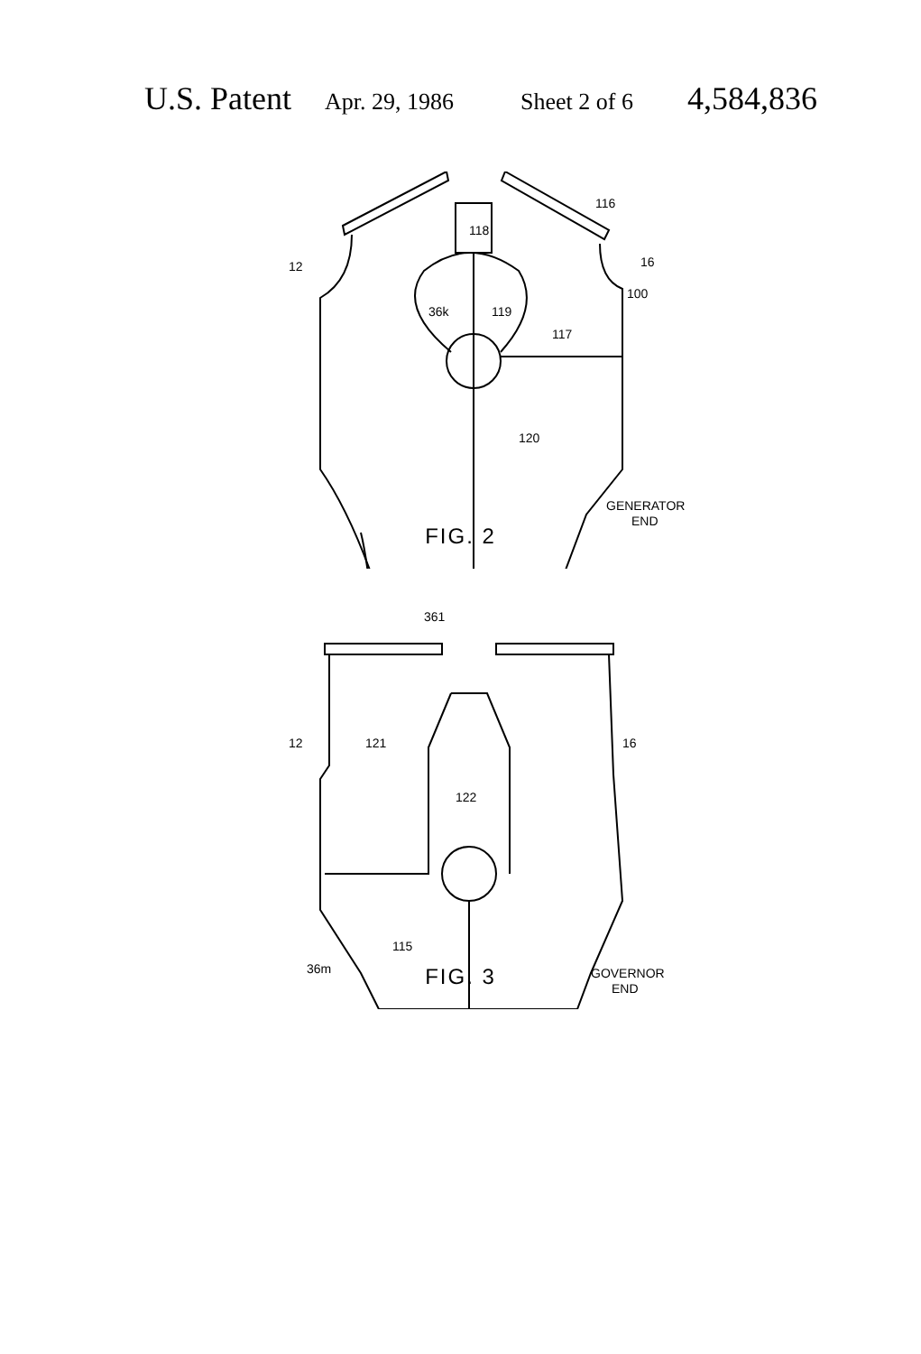U.S. Patent Apr. 29, 1986 Sheet 2 of 6 4,584,836
118
12
116
16
100
36k
119
117
120
GENERATOR
END
FIG. 2
361
12
121
122
16
115
36m
GOVERNOR
END
FIG. 3